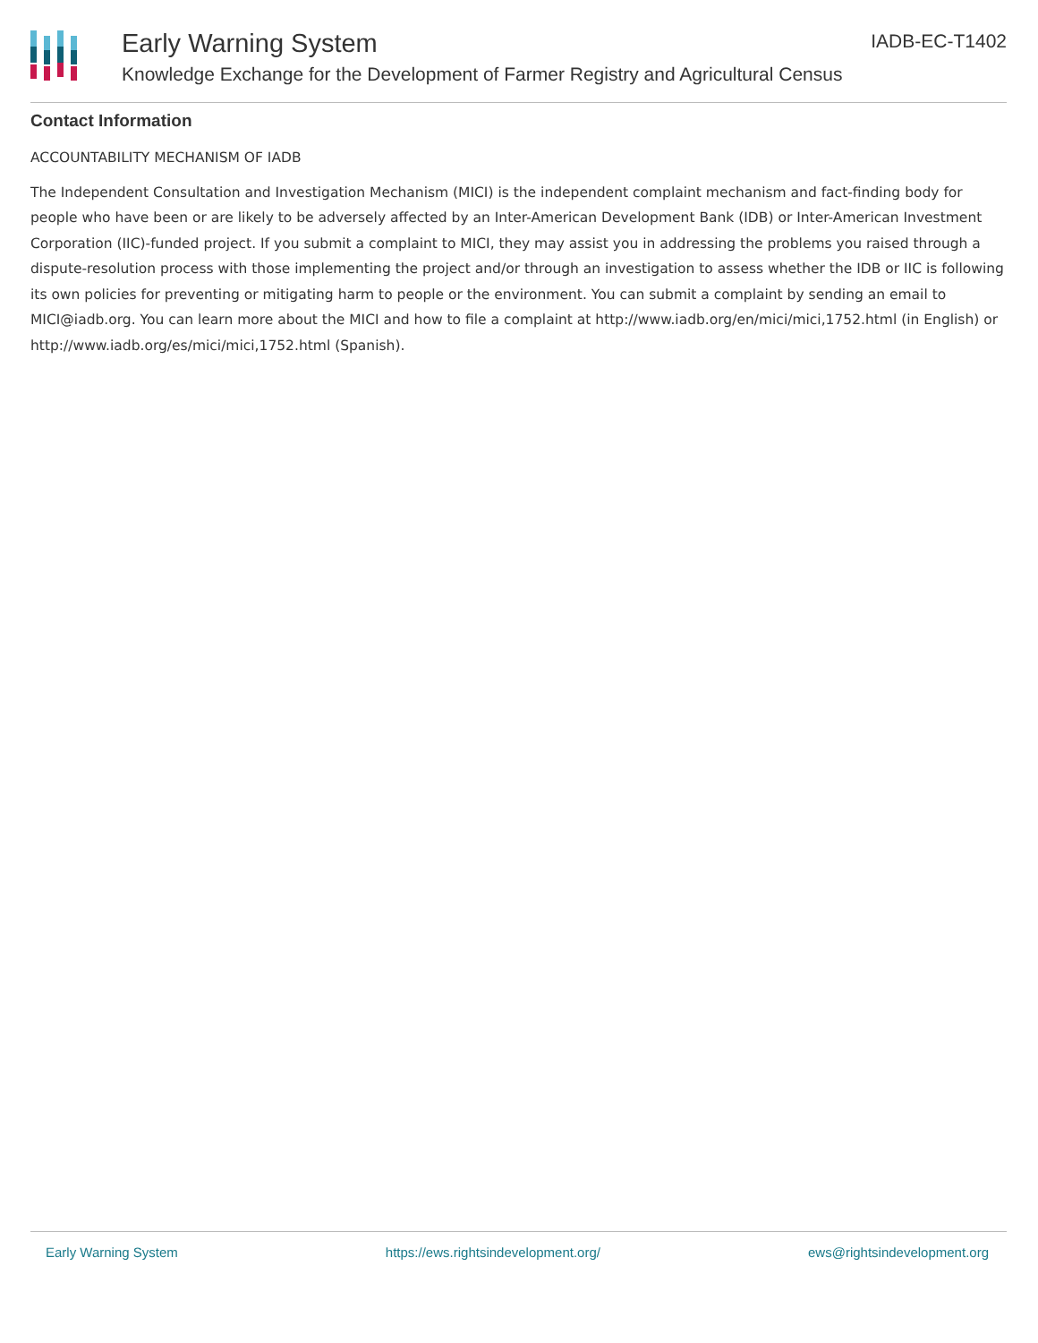Early Warning System
Knowledge Exchange for the Development of Farmer Registry and Agricultural Census
IADB-EC-T1402
Contact Information
ACCOUNTABILITY MECHANISM OF IADB
The Independent Consultation and Investigation Mechanism (MICI) is the independent complaint mechanism and fact-finding body for people who have been or are likely to be adversely affected by an Inter-American Development Bank (IDB) or Inter-American Investment Corporation (IIC)-funded project. If you submit a complaint to MICI, they may assist you in addressing the problems you raised through a dispute-resolution process with those implementing the project and/or through an investigation to assess whether the IDB or IIC is following its own policies for preventing or mitigating harm to people or the environment. You can submit a complaint by sending an email to MICI@iadb.org. You can learn more about the MICI and how to file a complaint at http://www.iadb.org/en/mici/mici,1752.html (in English) or http://www.iadb.org/es/mici/mici,1752.html (Spanish).
Early Warning System https://ews.rightsindevelopment.org/ ews@rightsindevelopment.org